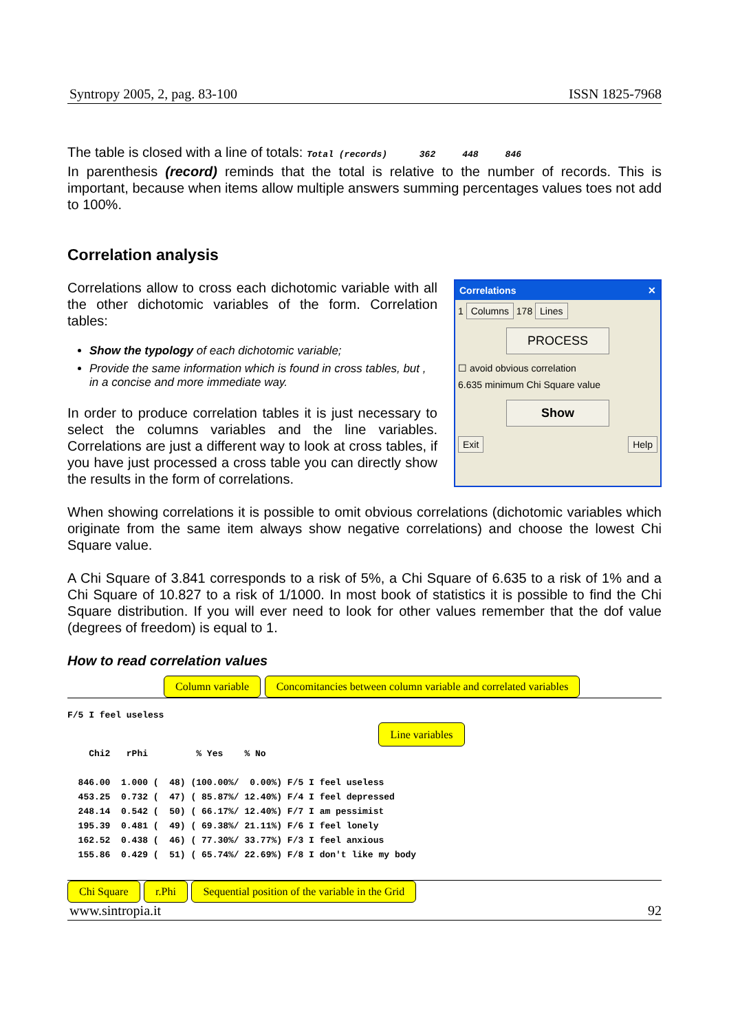Syntropy 2005, 2, pag. 83-100 ISSN 1825-7968
The table is closed with a line of totals: Total (records) 362 448 846
In parenthesis (record) reminds that the total is relative to the number of records. This is important, because when items allow multiple answers summing percentages values toes not add to 100%.
Correlation analysis
Correlations allow to cross each dichotomic variable with all the other dichotomic variables of the form. Correlation tables:
Show the typology of each dichotomic variable;
Provide the same information which is found in cross tables, but , in a concise and more immediate way.
In order to produce correlation tables it is just necessary to select the columns variables and the line variables. Correlations are just a different way to look at cross tables, if you have just processed a cross table you can directly show the results in the form of correlations.
Correlations ✕
1 Columns 178 Lines
PROCESS
☐ avoid obvious correlation
6.635 minimum Chi Square value
Show
Exit Help
When showing correlations it is possible to omit obvious correlations (dichotomic variables which originate from the same item always show negative correlations) and choose the lowest Chi Square value.
A Chi Square of 3.841 corresponds to a risk of 5%, a Chi Square of 6.635 to a risk of 1% and a Chi Square of 10.827 to a risk of 1/1000. In most book of statistics it is possible to find the Chi Square distribution. If you will ever need to look for other values remember that the dof value (degrees of freedom) is equal to 1.
How to read correlation values
Column variable Concomitancies between column variable and correlated variables
F/5 I feel useless
                                                          Line variables
    Chi2   rPhi         % Yes    % No

  846.00  1.000 (  48) (100.00%/  0.00%) F/5 I feel useless
  453.25  0.732 (  47) ( 85.87%/ 12.40%) F/4 I feel depressed
  248.14  0.542 (  50) ( 66.17%/ 12.40%) F/7 I am pessimist
  195.39  0.481 (  49) ( 69.38%/ 21.11%) F/6 I feel lonely
  162.52  0.438 (  46) ( 77.30%/ 33.77%) F/3 I feel anxious
  155.86  0.429 (  51) ( 65.74%/ 22.69%) F/8 I don't like my body
Chi Square r.Phi Sequential position of the variable in the Grid
www.sintropia.it 92